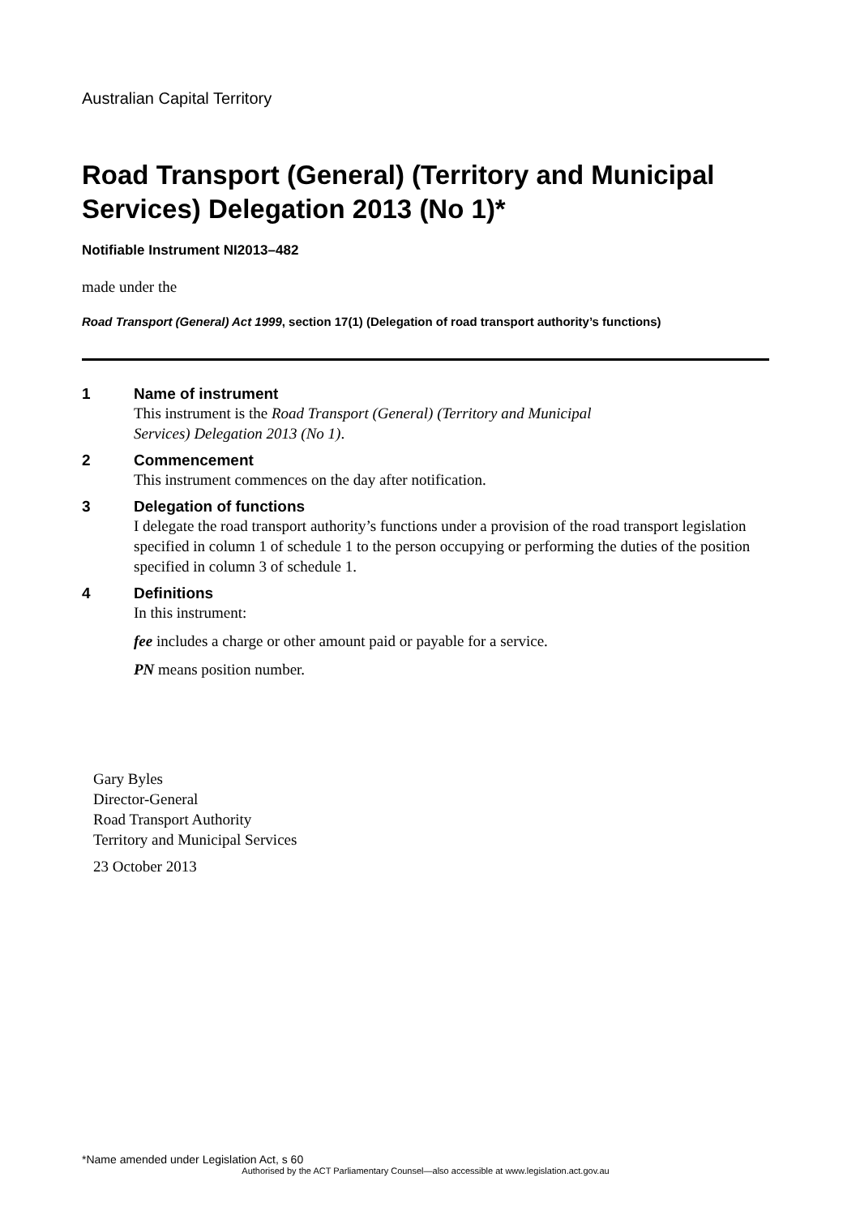Australian Capital Territory
Road Transport (General) (Territory and Municipal Services) Delegation 2013 (No 1)*
Notifiable Instrument NI2013–482
made under the
Road Transport (General) Act 1999, section 17(1) (Delegation of road transport authority’s functions)
1 Name of instrument
This instrument is the Road Transport (General) (Territory and Municipal
Services) Delegation 2013 (No 1).
2 Commencement
This instrument commences on the day after notification.
3 Delegation of functions
I delegate the road transport authority’s functions under a provision of the road transport legislation specified in column 1 of schedule 1 to the person occupying or performing the duties of the position specified in column 3 of schedule 1.
4 Definitions
In this instrument:
fee includes a charge or other amount paid or payable for a service.
PN means position number.
Gary Byles
Director-General
Road Transport Authority
Territory and Municipal Services
23 October 2013
*Name amended under Legislation Act, s 60
Authorised by the ACT Parliamentary Counsel—also accessible at www.legislation.act.gov.au